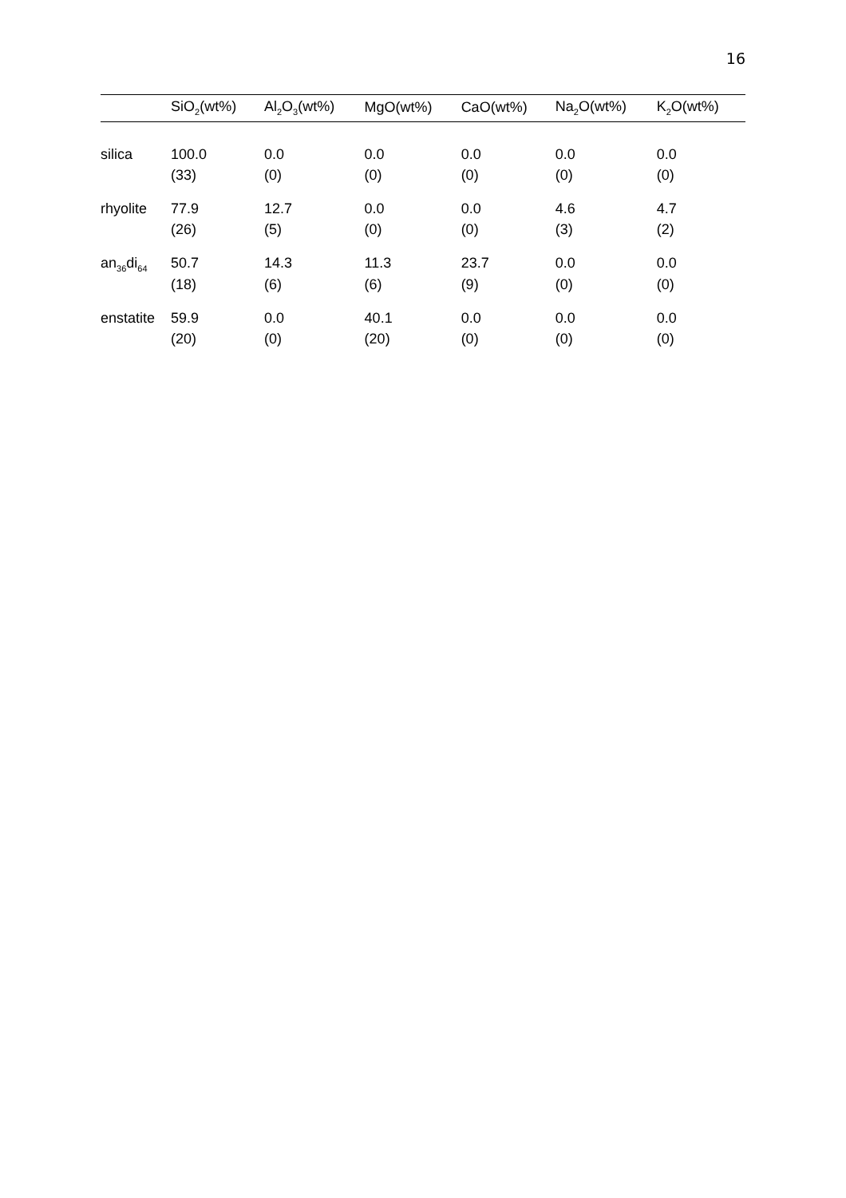16
| | SiO<sub>2</sub>(wt%) | Al<sub>2</sub>O<sub>3</sub>(wt%) | MgO(wt%) | CaO(wt%) | Na<sub>2</sub>O(wt%) | K<sub>2</sub>O(wt%) |
| --- | --- | --- | --- | --- | --- | --- |
| silica | 100.0 | 0.0 | 0.0 | 0.0 | 0.0 | 0.0 |
| | (33) | (0) | (0) | (0) | (0) | (0) |
| rhyolite | 77.9 | 12.7 | 0.0 | 0.0 | 4.6 | 4.7 |
| | (26) | (5) | (0) | (0) | (3) | (2) |
| an<sub>36</sub>di<sub>64</sub> | 50.7 | 14.3 | 11.3 | 23.7 | 0.0 | 0.0 |
| | (18) | (6) | (6) | (9) | (0) | (0) |
| enstatite | 59.9 | 0.0 | 40.1 | 0.0 | 0.0 | 0.0 |
| | (20) | (0) | (20) | (0) | (0) | (0) |